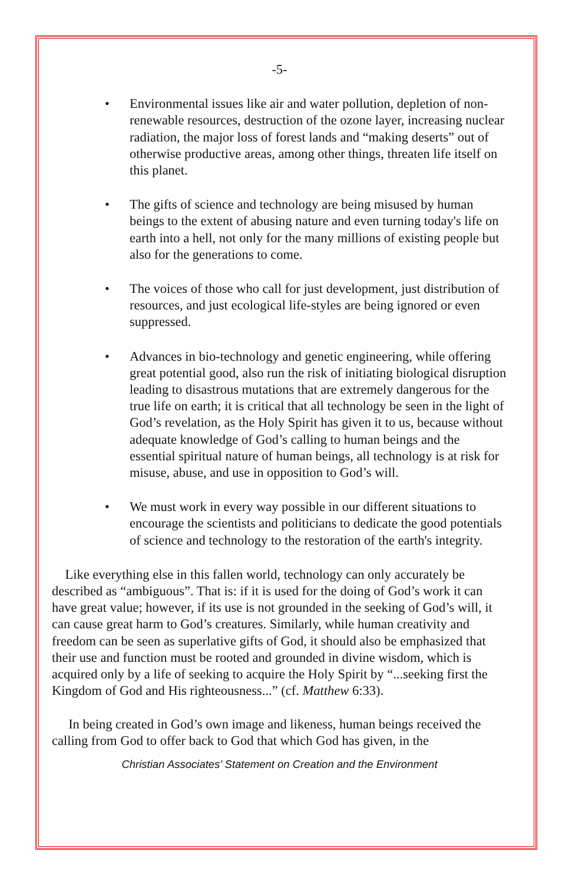-5-
• Environmental issues like air and water pollution, depletion of non-renewable resources, destruction of the ozone layer, increasing nuclear radiation, the major loss of forest lands and “making deserts” out of otherwise productive areas, among other things, threaten life itself on this planet.
• The gifts of science and technology are being misused by human beings to the extent of abusing nature and even turning today's life on earth into a hell, not only for the many millions of existing people but also for the generations to come.
• The voices of those who call for just development, just distribution of resources, and just ecological life-styles are being ignored or even suppressed.
• Advances in bio-technology and genetic engineering, while offering great potential good, also run the risk of initiating biological disruption leading to disastrous mutations that are extremely dangerous for the true life on earth; it is critical that all technology be seen in the light of God’s revelation, as the Holy Spirit has given it to us, because without adequate knowledge of God’s calling to human beings and the essential spiritual nature of human beings, all technology is at risk for misuse, abuse, and use in opposition to God’s will.
• We must work in every way possible in our different situations to encourage the scientists and politicians to dedicate the good potentials of science and technology to the restoration of the earth's integrity.
Like everything else in this fallen world, technology can only accurately be described as “ambiguous”. That is: if it is used for the doing of God’s work it can have great value; however, if its use is not grounded in the seeking of God’s will, it can cause great harm to God’s creatures. Similarly, while human creativity and freedom can be seen as superlative gifts of God, it should also be emphasized that their use and function must be rooted and grounded in divine wisdom, which is acquired only by a life of seeking to acquire the Holy Spirit by “...seeking first the Kingdom of God and His righteousness...” (cf. Matthew 6:33).
In being created in God’s own image and likeness, human beings received the calling from God to offer back to God that which God has given, in the
Christian Associates’ Statement on Creation and the Environment